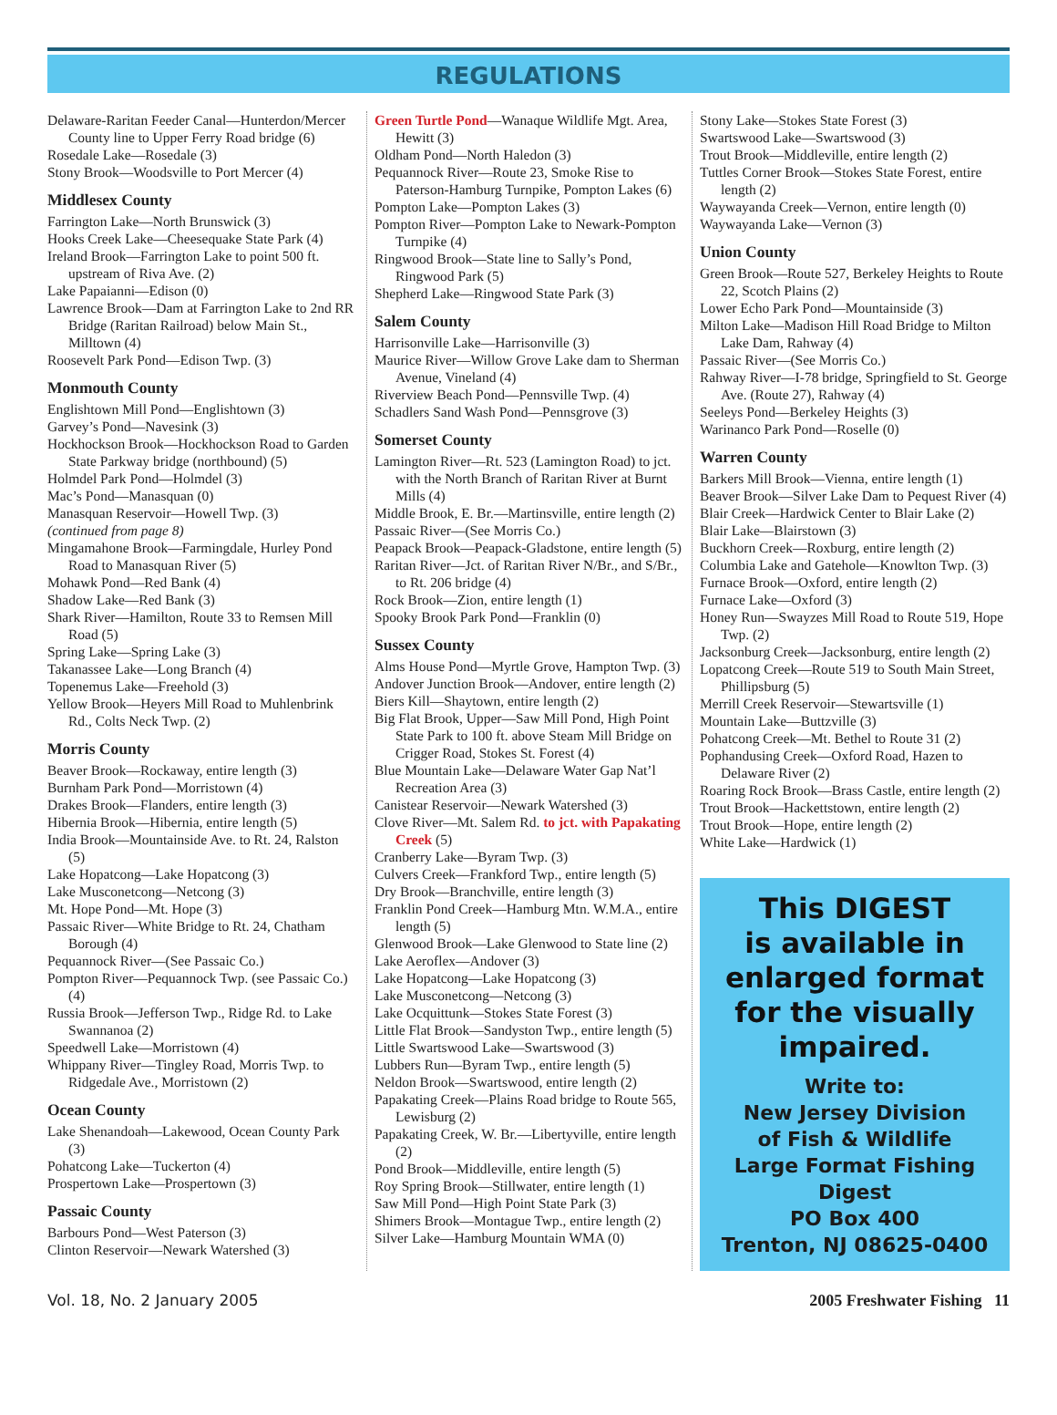REGULATIONS
Delaware-Raritan Feeder Canal—Hunterdon/Mercer County line to Upper Ferry Road bridge (6)
Rosedale Lake—Rosedale (3)
Stony Brook—Woodsville to Port Mercer (4)
Middlesex County
Farrington Lake—North Brunswick (3)
Hooks Creek Lake—Cheesequake State Park (4)
Ireland Brook—Farrington Lake to point 500 ft. upstream of Riva Ave. (2)
Lake Papaianni—Edison (0)
Lawrence Brook—Dam at Farrington Lake to 2nd RR Bridge (Raritan Railroad) below Main St., Milltown (4)
Roosevelt Park Pond—Edison Twp. (3)
Monmouth County
Englishtown Mill Pond—Englishtown (3)
Garvey’s Pond—Navesink (3)
Hockhockson Brook—Hockhockson Road to Garden State Parkway bridge (northbound) (5)
Holmdel Park Pond—Holmdel (3)
Mac’s Pond—Manasquan (0)
Manasquan Reservoir—Howell Twp. (3)
(continued from page 8)
Mingamahone Brook—Farmingdale, Hurley Pond Road to Manasquan River (5)
Mohawk Pond—Red Bank (4)
Shadow Lake—Red Bank (3)
Shark River—Hamilton, Route 33 to Remsen Mill Road (5)
Spring Lake—Spring Lake (3)
Takanassee Lake—Long Branch (4)
Topenemus Lake—Freehold (3)
Yellow Brook—Heyers Mill Road to Muhlenbrink Rd., Colts Neck Twp. (2)
Morris County
Beaver Brook—Rockaway, entire length (3)
Burnham Park Pond—Morristown (4)
Drakes Brook—Flanders, entire length (3)
Hibernia Brook—Hibernia, entire length (5)
India Brook—Mountainside Ave. to Rt. 24, Ralston (5)
Lake Hopatcong—Lake Hopatcong (3)
Lake Musconetcong—Netcong (3)
Mt. Hope Pond—Mt. Hope (3)
Passaic River—White Bridge to Rt. 24, Chatham Borough (4)
Pequannock River—(See Passaic Co.)
Pompton River—Pequannock Twp. (see Passaic Co.) (4)
Russia Brook—Jefferson Twp., Ridge Rd. to Lake Swannanoa (2)
Speedwell Lake—Morristown (4)
Whippany River—Tingley Road, Morris Twp. to Ridgedale Ave., Morristown (2)
Ocean County
Lake Shenandoah—Lakewood, Ocean County Park (3)
Pohatcong Lake—Tuckerton (4)
Prospertown Lake—Prospertown (3)
Passaic County
Barbours Pond—West Paterson (3)
Clinton Reservoir—Newark Watershed (3)
Green Turtle Pond—Wanaque Wildlife Mgt. Area, Hewitt (3)
Oldham Pond—North Haledon (3)
Pequannock River—Route 23, Smoke Rise to Paterson-Hamburg Turnpike, Pompton Lakes (6)
Pompton Lake—Pompton Lakes (3)
Pompton River—Pompton Lake to Newark-Pompton Turnpike (4)
Ringwood Brook—State line to Sally’s Pond, Ringwood Park (5)
Shepherd Lake—Ringwood State Park (3)
Salem County
Harrisonville Lake—Harrisonville (3)
Maurice River—Willow Grove Lake dam to Sherman Avenue, Vineland (4)
Riverview Beach Pond—Pennsville Twp. (4)
Schadlers Sand Wash Pond—Pennsgrove (3)
Somerset County
Lamington River—Rt. 523 (Lamington Road) to jct. with the North Branch of Raritan River at Burnt Mills (4)
Middle Brook, E. Br.—Martinsville, entire length (2)
Passaic River—(See Morris Co.)
Peapack Brook—Peapack-Gladstone, entire length (5)
Raritan River—Jct. of Raritan River N/Br., and S/Br., to Rt. 206 bridge (4)
Rock Brook—Zion, entire length (1)
Spooky Brook Park Pond—Franklin (0)
Sussex County
Alms House Pond—Myrtle Grove, Hampton Twp. (3)
Andover Junction Brook—Andover, entire length (2)
Biers Kill—Shaytown, entire length (2)
Big Flat Brook, Upper—Saw Mill Pond, High Point State Park to 100 ft. above Steam Mill Bridge on Crigger Road, Stokes St. Forest (4)
Blue Mountain Lake—Delaware Water Gap Nat’l Recreation Area (3)
Canistear Reservoir—Newark Watershed (3)
Clove River—Mt. Salem Rd. to jct. with Papakating Creek (5)
Cranberry Lake—Byram Twp. (3)
Culvers Creek—Frankford Twp., entire length (5)
Dry Brook—Branchville, entire length (3)
Franklin Pond Creek—Hamburg Mtn. W.M.A., entire length (5)
Glenwood Brook—Lake Glenwood to State line (2)
Lake Aeroflex—Andover (3)
Lake Hopatcong—Lake Hopatcong (3)
Lake Musconetcong—Netcong (3)
Lake Ocquittunk—Stokes State Forest (3)
Little Flat Brook—Sandyston Twp., entire length (5)
Little Swartswood Lake—Swartswood (3)
Lubbers Run—Byram Twp., entire length (5)
Neldon Brook—Swartswood, entire length (2)
Papakating Creek—Plains Road bridge to Route 565, Lewisburg (2)
Papakating Creek, W. Br.—Libertyville, entire length (2)
Pond Brook—Middleville, entire length (5)
Roy Spring Brook—Stillwater, entire length (1)
Saw Mill Pond—High Point State Park (3)
Shimers Brook—Montague Twp., entire length (2)
Silver Lake—Hamburg Mountain WMA (0)
Stony Lake—Stokes State Forest (3)
Swartswood Lake—Swartswood (3)
Trout Brook—Middleville, entire length (2)
Tuttles Corner Brook—Stokes State Forest, entire length (2)
Waywayanda Creek—Vernon, entire length (0)
Waywayanda Lake—Vernon (3)
Union County
Green Brook—Route 527, Berkeley Heights to Route 22, Scotch Plains (2)
Lower Echo Park Pond—Mountainside (3)
Milton Lake—Madison Hill Road Bridge to Milton Lake Dam, Rahway (4)
Passaic River—(See Morris Co.)
Rahway River—I-78 bridge, Springfield to St. George Ave. (Route 27), Rahway (4)
Seeleys Pond—Berkeley Heights (3)
Warinanco Park Pond—Roselle (0)
Warren County
Barkers Mill Brook—Vienna, entire length (1)
Beaver Brook—Silver Lake Dam to Pequest River (4)
Blair Creek—Hardwick Center to Blair Lake (2)
Blair Lake—Blairstown (3)
Buckhorn Creek—Roxburg, entire length (2)
Columbia Lake and Gatehole—Knowlton Twp. (3)
Furnace Brook—Oxford, entire length (2)
Furnace Lake—Oxford (3)
Honey Run—Swayzes Mill Road to Route 519, Hope Twp. (2)
Jacksonburg Creek—Jacksonburg, entire length (2)
Lopatcong Creek—Route 519 to South Main Street, Phillipsburg (5)
Merrill Creek Reservoir—Stewartsville (1)
Mountain Lake—Buttzville (3)
Pohatcong Creek—Mt. Bethel to Route 31 (2)
Pophandusing Creek—Oxford Road, Hazen to Delaware River (2)
Roaring Rock Brook—Brass Castle, entire length (2)
Trout Brook—Hackettstown, entire length (2)
Trout Brook—Hope, entire length (2)
White Lake—Hardwick (1)
This DIGEST
is available in
enlarged format
for the visually
impaired.
Write to:
New Jersey Division
of Fish & Wildlife
Large Format Fishing Digest
PO Box 400
Trenton, NJ 08625-0400
Vol. 18, No. 2 January 2005 2005 Freshwater Fishing 11